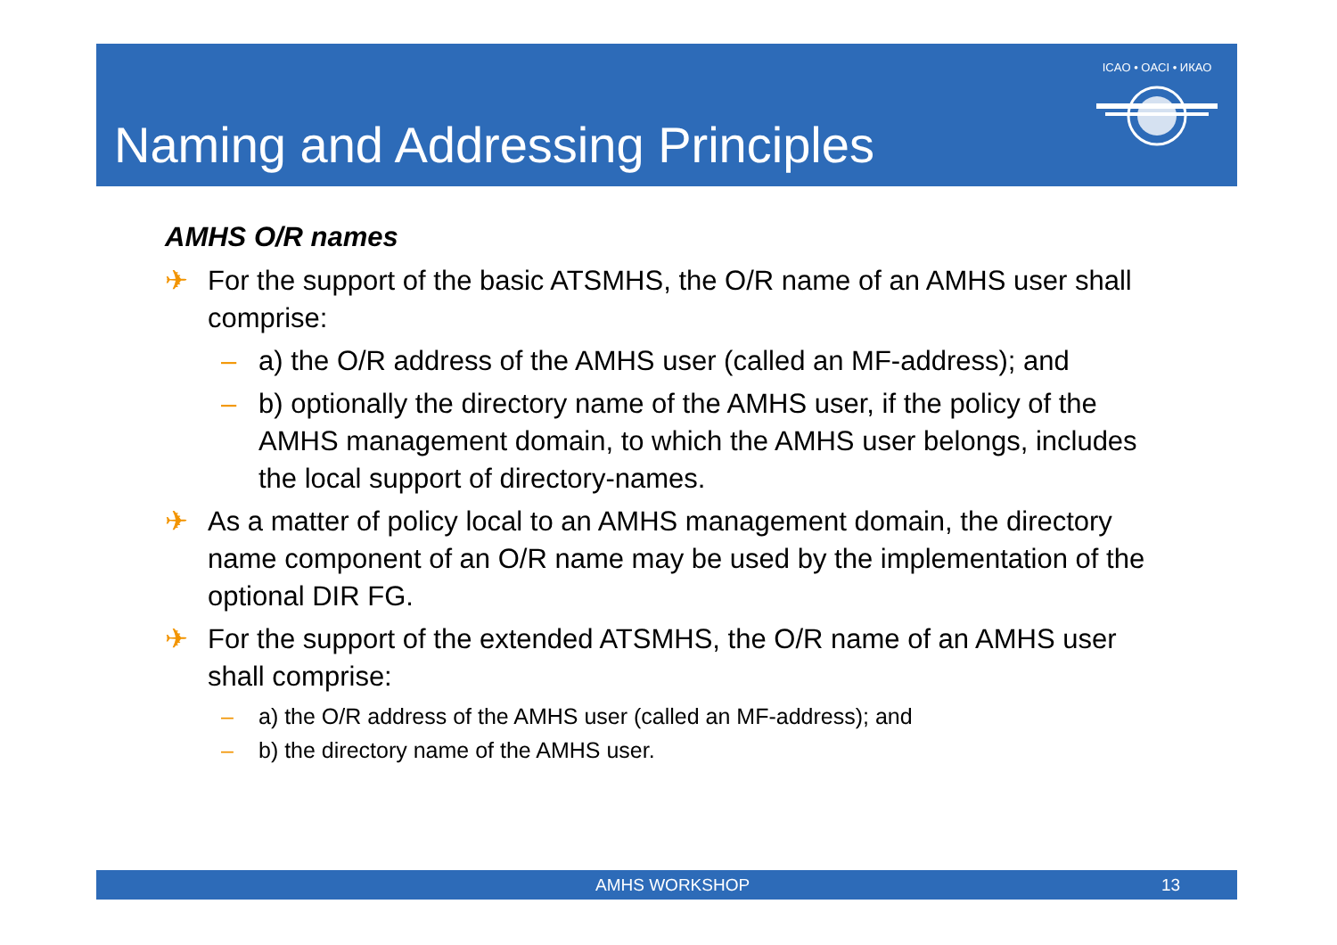Naming and Addressing Principles
ICAO • OACI • ИКАО
AMHS O/R names
✈ For the support of the basic ATSMHS, the O/R name of an AMHS user shall comprise:
– a) the O/R address of the AMHS user (called an MF-address); and
– b) optionally the directory name of the AMHS user, if the policy of the AMHS management domain, to which the AMHS user belongs, includes the local support of directory-names.
✈ As a matter of policy local to an AMHS management domain, the directory name component of an O/R name may be used by the implementation of the optional DIR FG.
✈ For the support of the extended ATSMHS, the O/R name of an AMHS user shall comprise:
– a) the O/R address of the AMHS user (called an MF-address); and
– b) the directory name of the AMHS user.
AMHS WORKSHOP 13